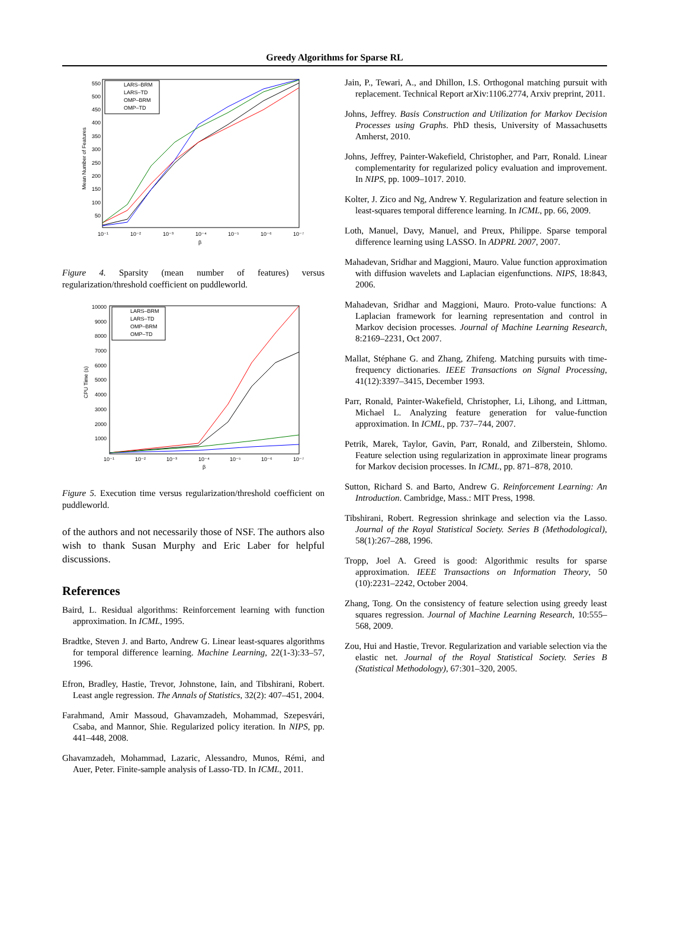Greedy Algorithms for Sparse RL
550
500
450
400
350
300
250
200
150
100
50
10⁻¹
10⁻²
10⁻³
10⁻⁴
10⁻⁵
10⁻⁶
10⁻⁷
β
Mean Number of Features
LARS–BRM
LARS–TD
OMP–BRM
OMP–TD
Figure 4. Sparsity (mean number of features) versus regularization/threshold coefficient on puddleworld.
10000
9000
8000
7000
6000
5000
4000
3000
2000
1000
10⁻¹
10⁻²
10⁻³
10⁻⁴
10⁻⁵
10⁻⁶
10⁻⁷
β
CPU Time (s)
LARS–BRM
LARS–TD
OMP–BRM
OMP–TD
Figure 5. Execution time versus regularization/threshold coefficient on puddleworld.
of the authors and not necessarily those of NSF. The authors also wish to thank Susan Murphy and Eric Laber for helpful discussions.
References
Baird, L. Residual algorithms: Reinforcement learning with function approximation. In ICML, 1995.
Bradtke, Steven J. and Barto, Andrew G. Linear least-squares algorithms for temporal difference learning. Machine Learning, 22(1-3):33–57, 1996.
Efron, Bradley, Hastie, Trevor, Johnstone, Iain, and Tibshirani, Robert. Least angle regression. The Annals of Statistics, 32(2): 407–451, 2004.
Farahmand, Amir Massoud, Ghavamzadeh, Mohammad, Szepesvári, Csaba, and Mannor, Shie. Regularized policy iteration. In NIPS, pp. 441–448, 2008.
Ghavamzadeh, Mohammad, Lazaric, Alessandro, Munos, Rémi, and Auer, Peter. Finite-sample analysis of Lasso-TD. In ICML, 2011.
Jain, P., Tewari, A., and Dhillon, I.S. Orthogonal matching pursuit with replacement. Technical Report arXiv:1106.2774, Arxiv preprint, 2011.
Johns, Jeffrey. Basis Construction and Utilization for Markov Decision Processes using Graphs. PhD thesis, University of Massachusetts Amherst, 2010.
Johns, Jeffrey, Painter-Wakefield, Christopher, and Parr, Ronald. Linear complementarity for regularized policy evaluation and improvement. In NIPS, pp. 1009–1017. 2010.
Kolter, J. Zico and Ng, Andrew Y. Regularization and feature selection in least-squares temporal difference learning. In ICML, pp. 66, 2009.
Loth, Manuel, Davy, Manuel, and Preux, Philippe. Sparse temporal difference learning using LASSO. In ADPRL 2007, 2007.
Mahadevan, Sridhar and Maggioni, Mauro. Value function approximation with diffusion wavelets and Laplacian eigenfunctions. NIPS, 18:843, 2006.
Mahadevan, Sridhar and Maggioni, Mauro. Proto-value functions: A Laplacian framework for learning representation and control in Markov decision processes. Journal of Machine Learning Research, 8:2169–2231, Oct 2007.
Mallat, Stéphane G. and Zhang, Zhifeng. Matching pursuits with time-frequency dictionaries. IEEE Transactions on Signal Processing, 41(12):3397–3415, December 1993.
Parr, Ronald, Painter-Wakefield, Christopher, Li, Lihong, and Littman, Michael L. Analyzing feature generation for value-function approximation. In ICML, pp. 737–744, 2007.
Petrik, Marek, Taylor, Gavin, Parr, Ronald, and Zilberstein, Shlomo. Feature selection using regularization in approximate linear programs for Markov decision processes. In ICML, pp. 871–878, 2010.
Sutton, Richard S. and Barto, Andrew G. Reinforcement Learning: An Introduction. Cambridge, Mass.: MIT Press, 1998.
Tibshirani, Robert. Regression shrinkage and selection via the Lasso. Journal of the Royal Statistical Society. Series B (Methodological), 58(1):267–288, 1996.
Tropp, Joel A. Greed is good: Algorithmic results for sparse approximation. IEEE Transactions on Information Theory, 50 (10):2231–2242, October 2004.
Zhang, Tong. On the consistency of feature selection using greedy least squares regression. Journal of Machine Learning Research, 10:555–568, 2009.
Zou, Hui and Hastie, Trevor. Regularization and variable selection via the elastic net. Journal of the Royal Statistical Society. Series B (Statistical Methodology), 67:301–320, 2005.